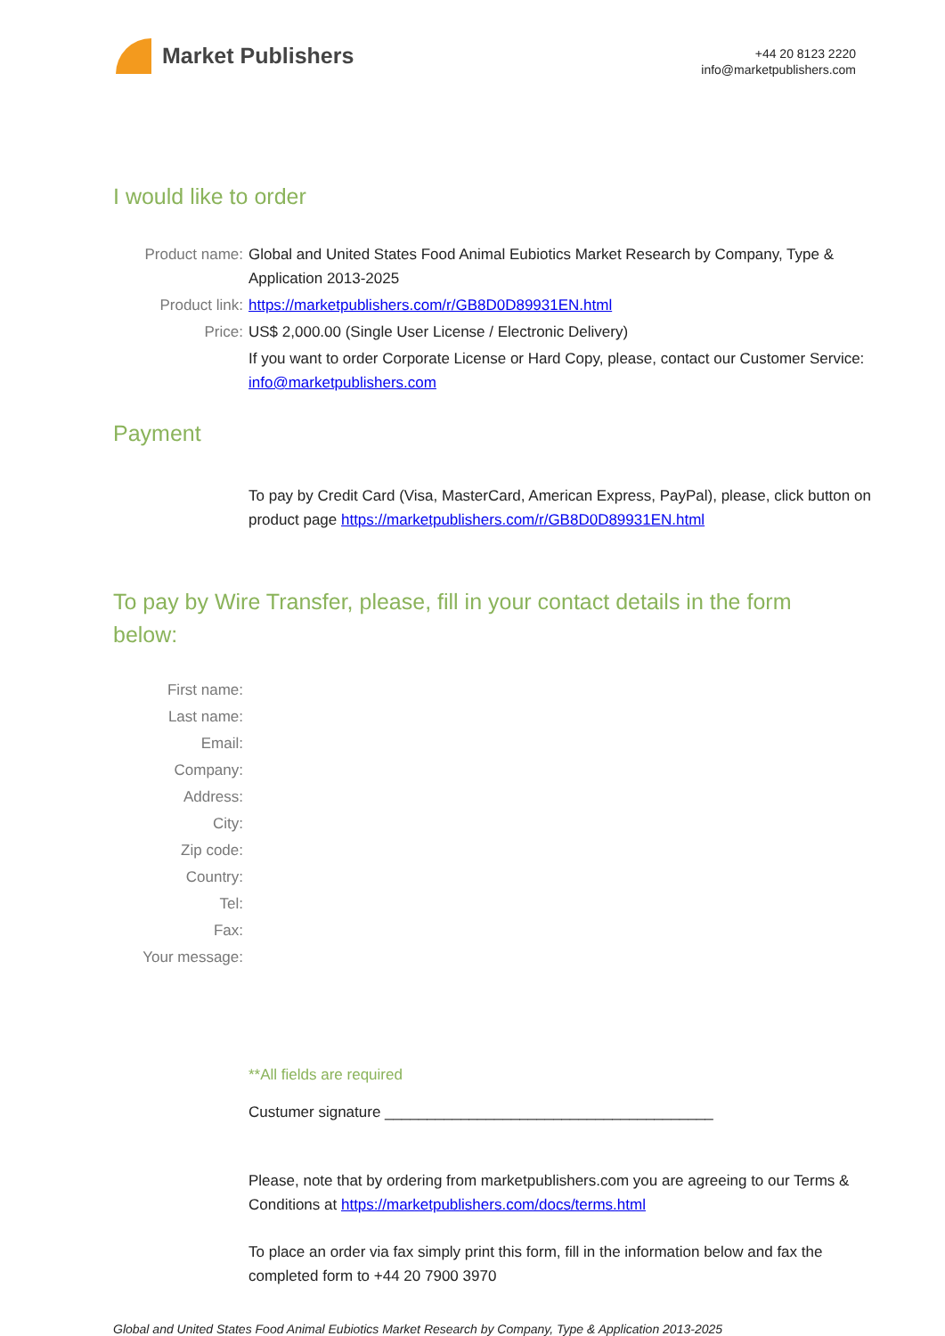Market Publishers
+44 20 8123 2220
info@marketpublishers.com
I would like to order
Product name: Global and United States Food Animal Eubiotics Market Research by Company, Type & Application 2013-2025
Product link: https://marketpublishers.com/r/GB8D0D89931EN.html
Price: US$ 2,000.00 (Single User License / Electronic Delivery)
If you want to order Corporate License or Hard Copy, please, contact our Customer Service:
info@marketpublishers.com
Payment
To pay by Credit Card (Visa, MasterCard, American Express, PayPal), please, click button on product page https://marketpublishers.com/r/GB8D0D89931EN.html
To pay by Wire Transfer, please, fill in your contact details in the form below:
First name:
Last name:
Email:
Company:
Address:
City:
Zip code:
Country:
Tel:
Fax:
Your message:
**All fields are required
Custumer signature _______________________________________
Please, note that by ordering from marketpublishers.com you are agreeing to our Terms & Conditions at https://marketpublishers.com/docs/terms.html
To place an order via fax simply print this form, fill in the information below and fax the completed form to +44 20 7900 3970
Global and United States Food Animal Eubiotics Market Research by Company, Type & Application 2013-2025